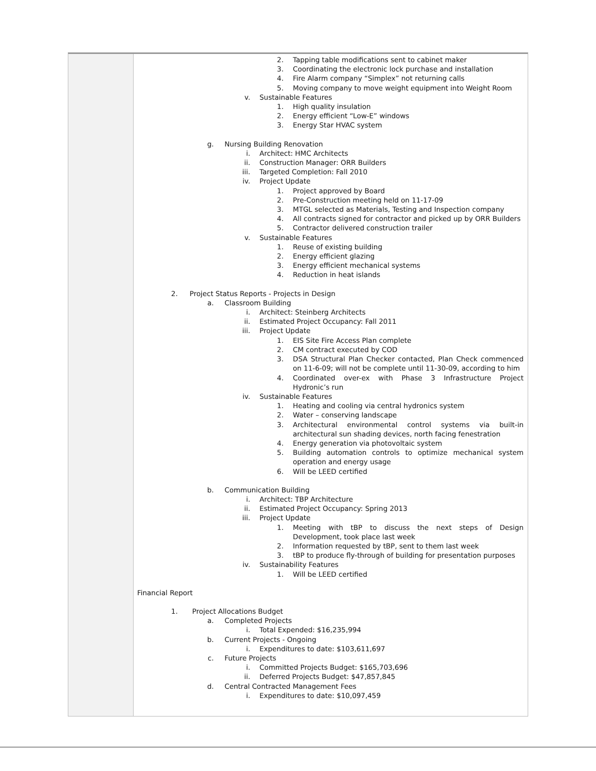2. Tapping table modifications sent to cabinet maker
3. Coordinating the electronic lock purchase and installation
4. Fire Alarm company “Simplex” not returning calls
5. Moving company to move weight equipment into Weight Room
v. Sustainable Features
1. High quality insulation
2. Energy efficient “Low-E” windows
3. Energy Star HVAC system
g. Nursing Building Renovation
i. Architect: HMC Architects
ii. Construction Manager: ORR Builders
iii. Targeted Completion: Fall 2010
iv. Project Update
1. Project approved by Board
2. Pre-Construction meeting held on 11-17-09
3. MTGL selected as Materials, Testing and Inspection company
4. All contracts signed for contractor and picked up by ORR Builders
5. Contractor delivered construction trailer
v. Sustainable Features
1. Reuse of existing building
2. Energy efficient glazing
3. Energy efficient mechanical systems
4. Reduction in heat islands
2. Project Status Reports - Projects in Design
a. Classroom Building
i. Architect: Steinberg Architects
ii. Estimated Project Occupancy: Fall 2011
iii. Project Update
1. EIS Site Fire Access Plan complete
2. CM contract executed by COD
3. DSA Structural Plan Checker contacted, Plan Check commenced on 11-6-09; will not be complete until 11-30-09, according to him
4. Coordinated over-ex with Phase 3 Infrastructure Project Hydronic’s run
iv. Sustainable Features
1. Heating and cooling via central hydronics system
2. Water – conserving landscape
3. Architectural environmental control systems via built-in architectural sun shading devices, north facing fenestration
4. Energy generation via photovoltaic system
5. Building automation controls to optimize mechanical system operation and energy usage
6. Will be LEED certified
b. Communication Building
i. Architect: TBP Architecture
ii. Estimated Project Occupancy: Spring 2013
iii. Project Update
1. Meeting with tBP to discuss the next steps of Design Development, took place last week
2. Information requested by tBP, sent to them last week
3. tBP to produce fly-through of building for presentation purposes
iv. Sustainability Features
1. Will be LEED certified
Financial Report
1. Project Allocations Budget
a. Completed Projects
i. Total Expended: $16,235,994
b. Current Projects - Ongoing
i. Expenditures to date: $103,611,697
c. Future Projects
i. Committed Projects Budget: $165,703,696
ii. Deferred Projects Budget: $47,857,845
d. Central Contracted Management Fees
i. Expenditures to date: $10,097,459